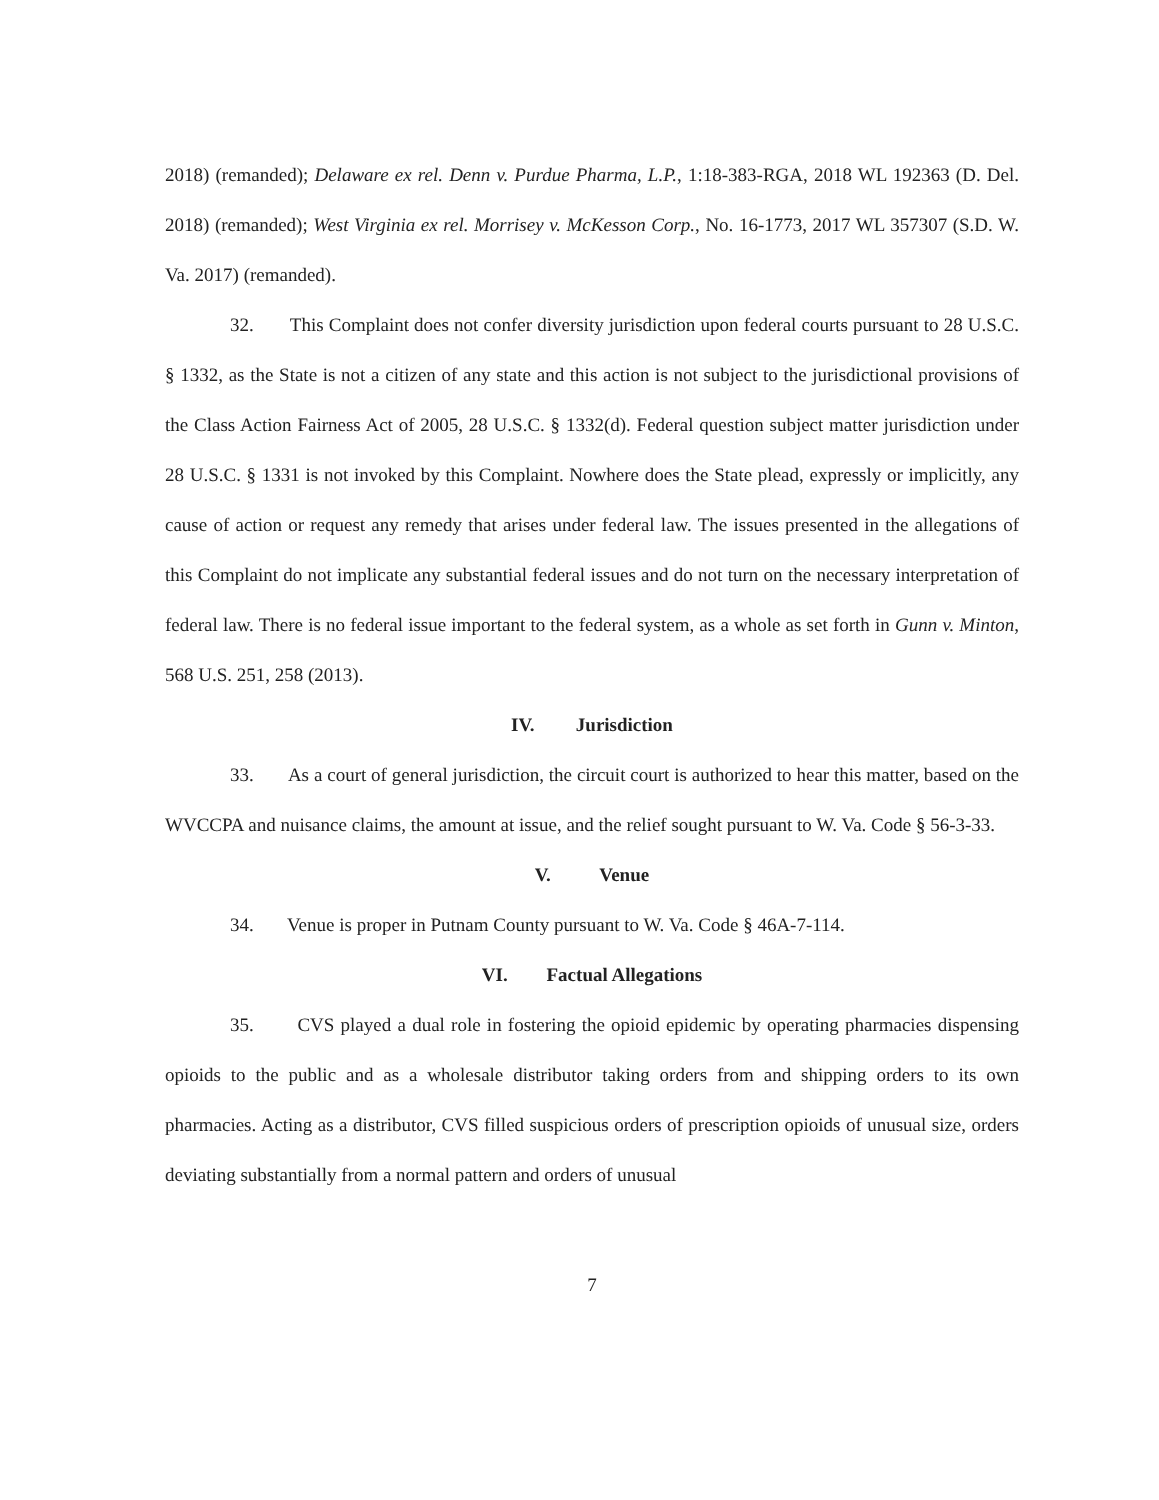2018) (remanded); Delaware ex rel. Denn v. Purdue Pharma, L.P., 1:18-383-RGA, 2018 WL 192363 (D. Del. 2018) (remanded); West Virginia ex rel. Morrisey v. McKesson Corp., No. 16-1773, 2017 WL 357307 (S.D. W. Va. 2017) (remanded).
32. This Complaint does not confer diversity jurisdiction upon federal courts pursuant to 28 U.S.C. § 1332, as the State is not a citizen of any state and this action is not subject to the jurisdictional provisions of the Class Action Fairness Act of 2005, 28 U.S.C. § 1332(d). Federal question subject matter jurisdiction under 28 U.S.C. § 1331 is not invoked by this Complaint. Nowhere does the State plead, expressly or implicitly, any cause of action or request any remedy that arises under federal law. The issues presented in the allegations of this Complaint do not implicate any substantial federal issues and do not turn on the necessary interpretation of federal law. There is no federal issue important to the federal system, as a whole as set forth in Gunn v. Minton, 568 U.S. 251, 258 (2013).
IV. Jurisdiction
33. As a court of general jurisdiction, the circuit court is authorized to hear this matter, based on the WVCCPA and nuisance claims, the amount at issue, and the relief sought pursuant to W. Va. Code § 56-3-33.
V. Venue
34. Venue is proper in Putnam County pursuant to W. Va. Code § 46A-7-114.
VI. Factual Allegations
35. CVS played a dual role in fostering the opioid epidemic by operating pharmacies dispensing opioids to the public and as a wholesale distributor taking orders from and shipping orders to its own pharmacies. Acting as a distributor, CVS filled suspicious orders of prescription opioids of unusual size, orders deviating substantially from a normal pattern and orders of unusual
7